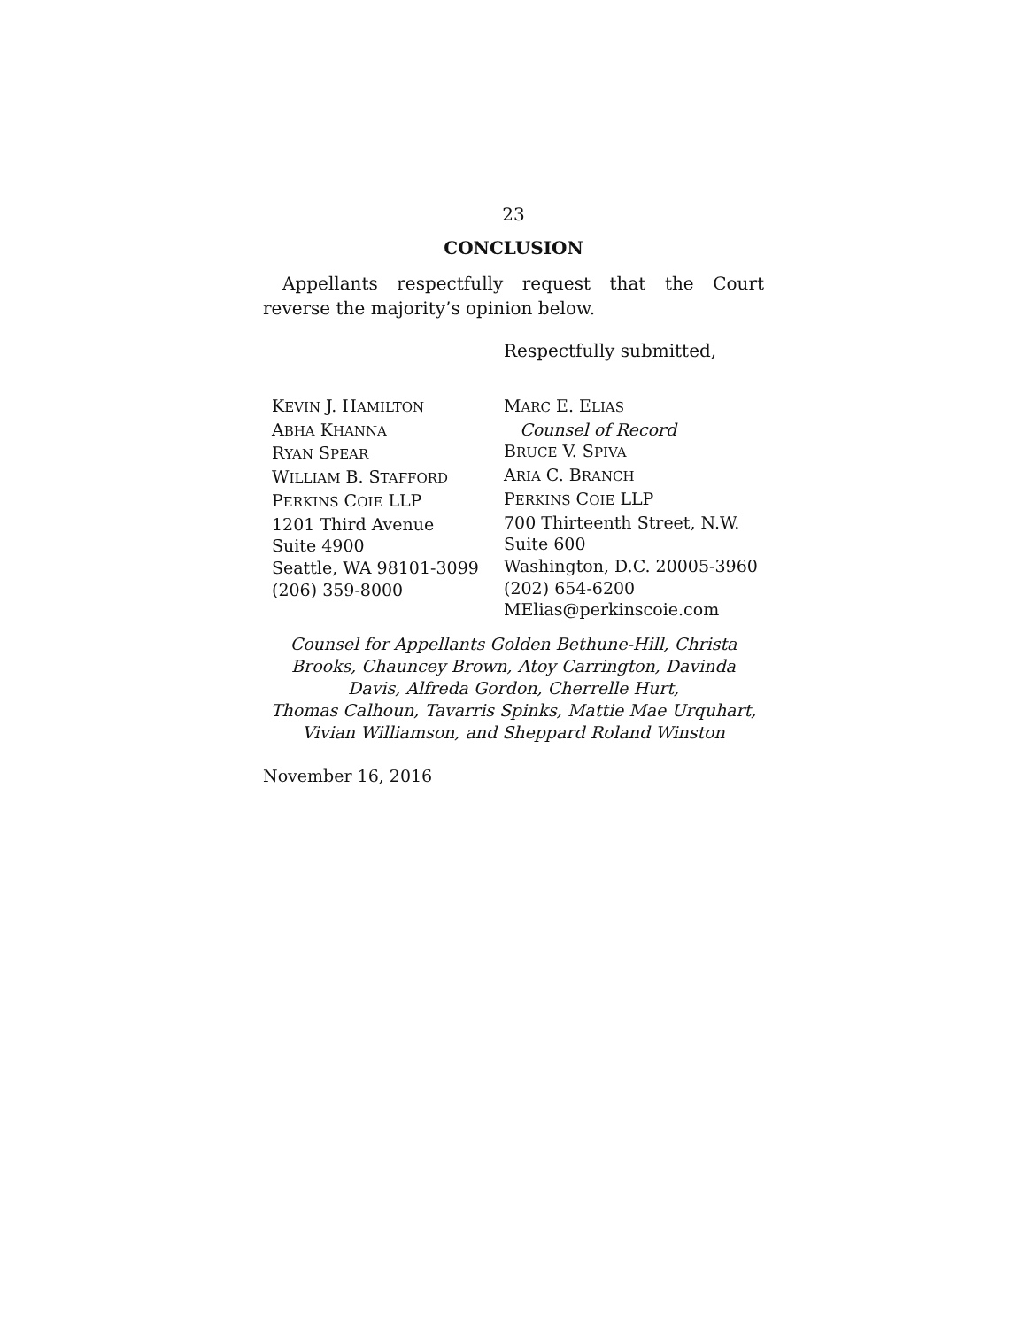23
CONCLUSION
Appellants respectfully request that the Court reverse the majority’s opinion below.
Respectfully submitted,
KEVIN J. HAMILTON
ABHA KHANNA
RYAN SPEAR
WILLIAM B. STAFFORD
PERKINS COIE LLP
1201 Third Avenue
Suite 4900
Seattle, WA 98101-3099
(206) 359-8000
MARC E. ELIAS
Counsel of Record
BRUCE V. SPIVA
ARIA C. BRANCH
PERKINS COIE LLP
700 Thirteenth Street, N.W.
Suite 600
Washington, D.C. 20005-3960
(202) 654-6200
MElias@perkinscoie.com
Counsel for Appellants Golden Bethune-Hill, Christa
Brooks, Chauncey Brown, Atoy Carrington, Davinda
Davis, Alfreda Gordon, Cherrelle Hurt,
Thomas Calhoun, Tavarris Spinks, Mattie Mae Urquhart,
Vivian Williamson, and Sheppard Roland Winston
November 16, 2016